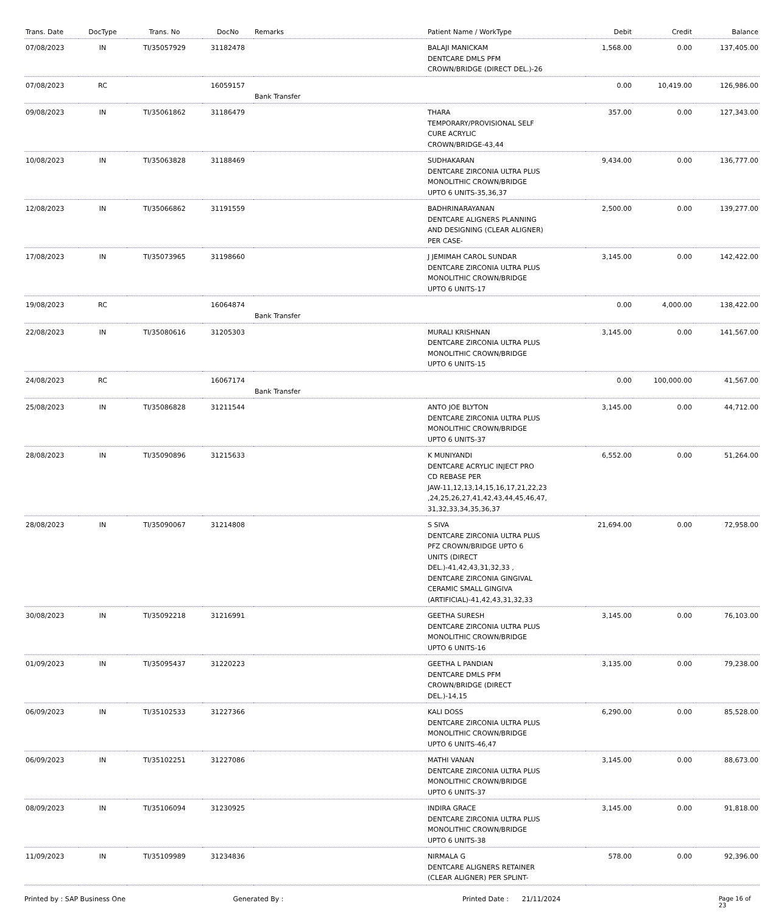| Trans. Date | DocType | Trans. No | DocNo | Remarks | Patient Name / WorkType | Debit | Credit | Balance |
| --- | --- | --- | --- | --- | --- | --- | --- | --- |
| 07/08/2023 | IN | TI/35057929 | 31182478 | | BALAJI MANICKAM DENTCARE DMLS PFM CROWN/BRIDGE (DIRECT DEL.)-26 | 1,568.00 | 0.00 | 137,405.00 |
| 07/08/2023 | RC | | 16059157 | Bank Transfer | | 0.00 | 10,419.00 | 126,986.00 |
| 09/08/2023 | IN | TI/35061862 | 31186479 | | THARA TEMPORARY/PROVISIONAL SELF CURE ACRYLIC CROWN/BRIDGE-43,44 | 357.00 | 0.00 | 127,343.00 |
| 10/08/2023 | IN | TI/35063828 | 31188469 | | SUDHAKARAN DENTCARE ZIRCONIA ULTRA PLUS MONOLITHIC CROWN/BRIDGE UPTO 6 UNITS-35,36,37 | 9,434.00 | 0.00 | 136,777.00 |
| 12/08/2023 | IN | TI/35066862 | 31191559 | | BADHRINARAYANAN DENTCARE ALIGNERS PLANNING AND DESIGNING (CLEAR ALIGNER) PER CASE- | 2,500.00 | 0.00 | 139,277.00 |
| 17/08/2023 | IN | TI/35073965 | 31198660 | | J JEMIMAH CAROL SUNDAR DENTCARE ZIRCONIA ULTRA PLUS MONOLITHIC CROWN/BRIDGE UPTO 6 UNITS-17 | 3,145.00 | 0.00 | 142,422.00 |
| 19/08/2023 | RC | | 16064874 | Bank Transfer | | 0.00 | 4,000.00 | 138,422.00 |
| 22/08/2023 | IN | TI/35080616 | 31205303 | | MURALI KRISHNAN DENTCARE ZIRCONIA ULTRA PLUS MONOLITHIC CROWN/BRIDGE UPTO 6 UNITS-15 | 3,145.00 | 0.00 | 141,567.00 |
| 24/08/2023 | RC | | 16067174 | Bank Transfer | | 0.00 | 100,000.00 | 41,567.00 |
| 25/08/2023 | IN | TI/35086828 | 31211544 | | ANTO JOE BLYTON DENTCARE ZIRCONIA ULTRA PLUS MONOLITHIC CROWN/BRIDGE UPTO 6 UNITS-37 | 3,145.00 | 0.00 | 44,712.00 |
| 28/08/2023 | IN | TI/35090896 | 31215633 | | K MUNIYANDI DENTCARE ACRYLIC INJECT PRO CD REBASE PER JAW-11,12,13,14,15,16,17,21,22,23 ,24,25,26,27,41,42,43,44,45,46,47, 31,32,33,34,35,36,37 | 6,552.00 | 0.00 | 51,264.00 |
| 28/08/2023 | IN | TI/35090067 | 31214808 | | S SIVA DENTCARE ZIRCONIA ULTRA PLUS PFZ CROWN/BRIDGE UPTO 6 UNITS (DIRECT DEL.)-41,42,43,31,32,33 , DENTCARE ZIRCONIA GINGIVAL CERAMIC SMALL GINGIVA (ARTIFICIAL)-41,42,43,31,32,33 | 21,694.00 | 0.00 | 72,958.00 |
| 30/08/2023 | IN | TI/35092218 | 31216991 | | GEETHA SURESH DENTCARE ZIRCONIA ULTRA PLUS MONOLITHIC CROWN/BRIDGE UPTO 6 UNITS-16 | 3,145.00 | 0.00 | 76,103.00 |
| 01/09/2023 | IN | TI/35095437 | 31220223 | | GEETHA L PANDIAN DENTCARE DMLS PFM CROWN/BRIDGE (DIRECT DEL.)-14,15 | 3,135.00 | 0.00 | 79,238.00 |
| 06/09/2023 | IN | TI/35102533 | 31227366 | | KALI DOSS DENTCARE ZIRCONIA ULTRA PLUS MONOLITHIC CROWN/BRIDGE UPTO 6 UNITS-46,47 | 6,290.00 | 0.00 | 85,528.00 |
| 06/09/2023 | IN | TI/35102251 | 31227086 | | MATHI VANAN DENTCARE ZIRCONIA ULTRA PLUS MONOLITHIC CROWN/BRIDGE UPTO 6 UNITS-37 | 3,145.00 | 0.00 | 88,673.00 |
| 08/09/2023 | IN | TI/35106094 | 31230925 | | INDIRA GRACE DENTCARE ZIRCONIA ULTRA PLUS MONOLITHIC CROWN/BRIDGE UPTO 6 UNITS-38 | 3,145.00 | 0.00 | 91,818.00 |
| 11/09/2023 | IN | TI/35109989 | 31234836 | | NIRMALA G DENTCARE ALIGNERS RETAINER (CLEAR ALIGNER) PER SPLINT- | 578.00 | 0.00 | 92,396.00 |
Printed by : SAP Business One Generated By : Printed Date : 21/11/2024 Page 16 of 23